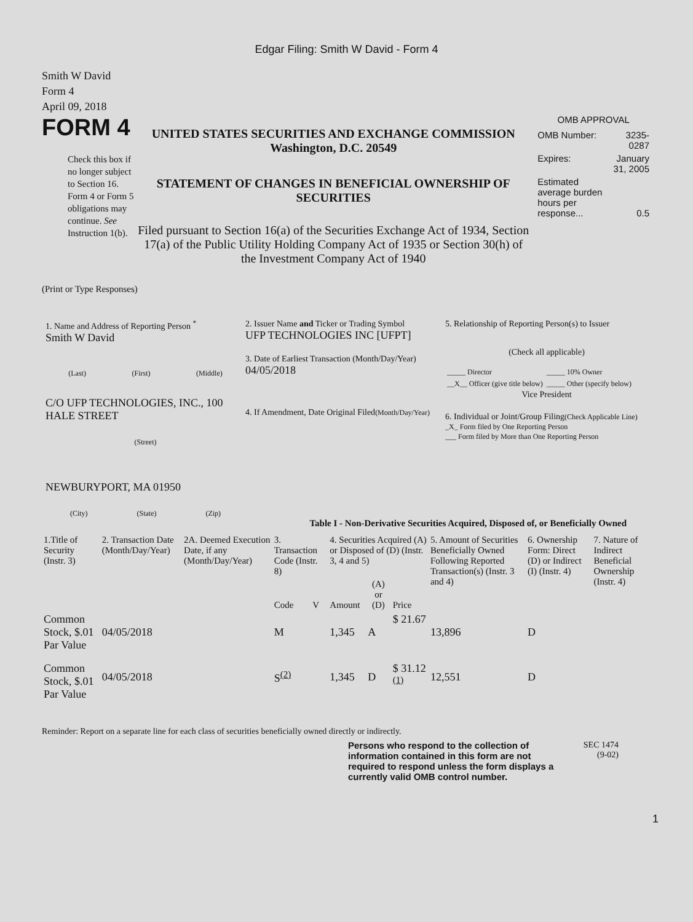Edgar Filing: Smith W David - Form 4
Smith W David
Form 4
April 09, 2018
FORM 4
Check this box if no longer subject to Section 16. Form 4 or Form 5 obligations may continue. See Instruction 1(b).
UNITED STATES SECURITIES AND EXCHANGE COMMISSION
Washington, D.C. 20549
STATEMENT OF CHANGES IN BENEFICIAL OWNERSHIP OF SECURITIES
Filed pursuant to Section 16(a) of the Securities Exchange Act of 1934, Section 17(a) of the Public Utility Holding Company Act of 1935 or Section 30(h) of the Investment Company Act of 1940
OMB APPROVAL
| OMB Number: | 3235-0287 |
| Expires: | January 31, 2005 |
| Estimated average burden hours per response... | 0.5 |
(Print or Type Responses)
1. Name and Address of Reporting Person <sup>*</sup>
Smith W David
(Last) (First) (Middle)
C/O UFP TECHNOLOGIES, INC., 100 HALE STREET
(Street)
NEWBURYPORT, MA 01950
(City) (State) (Zip)
2. Issuer Name and Ticker or Trading Symbol
UFP TECHNOLOGIES INC [UFPT]
3. Date of Earliest Transaction (Month/Day/Year)
04/05/2018
4. If Amendment, Date Original Filed(Month/Day/Year)
5. Relationship of Reporting Person(s) to Issuer
(Check all applicable)
| _____ Director | _____ 10% Owner |
| __X__ Officer (give title below) | _____ Other (specify below) |
Vice President
6. Individual or Joint/Group Filing(Check Applicable Line)
_X_ Form filed by One Reporting Person
___ Form filed by More than One Reporting Person
Table I - Non-Derivative Securities Acquired, Disposed of, or Beneficially Owned
| 1.Title of Security (Instr. 3) | 2. Transaction Date (Month/Day/Year) | 2A. Deemed Execution Date, if any (Month/Day/Year) | 3. Transaction Code (Instr. 8) | | 4. Securities Acquired (A) or Disposed of (D) (Instr. 3, 4 and 5) | | | 5. Amount of Securities Beneficially Owned Following Reported Transaction(s) (Instr. 3 and 4) | 6. Ownership Form: Direct (D) or Indirect (I) (Instr. 4) | 7. Nature of Indirect Beneficial Ownership (Instr. 4) |
| --- | --- | --- | --- | --- | --- | --- | --- | --- | --- | --- |
| | | | Code | V | Amount | (A) or (D) | Price | | | |
| Common Stock, $.01 Par Value | 04/05/2018 | | M | | 1,345 | A | $ 21.67 | 13,896 | D | |
| Common Stock, $.01 Par Value | 04/05/2018 | | S<sup>(2)</sup> | | 1,345 | D | $ 31.12 <sup>(1)</sup> | 12,551 | D | |
Reminder: Report on a separate line for each class of securities beneficially owned directly or indirectly.
Persons who respond to the collection of information contained in this form are not required to respond unless the form displays a currently valid OMB control number.
SEC 1474
(9-02)
1